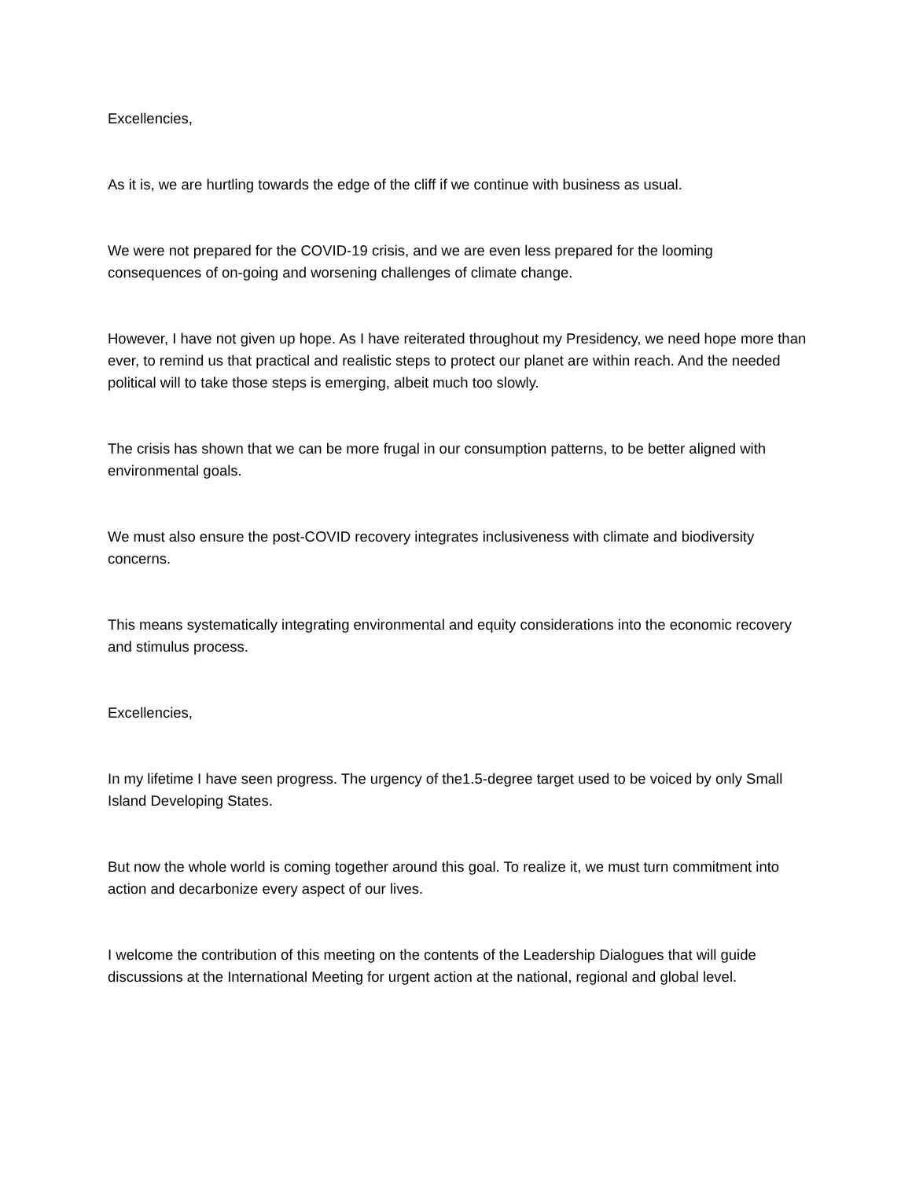Excellencies,
As it is, we are hurtling towards the edge of the cliff if we continue with business as usual.
We were not prepared for the COVID-19 crisis, and we are even less prepared for the looming consequences of on-going and worsening challenges of climate change.
However, I have not given up hope. As I have reiterated throughout my Presidency, we need hope more than ever, to remind us that practical and realistic steps to protect our planet are within reach. And the needed political will to take those steps is emerging, albeit much too slowly.
The crisis has shown that we can be more frugal in our consumption patterns, to be better aligned with environmental goals.
We must also ensure the post-COVID recovery integrates inclusiveness with climate and biodiversity concerns.
This means systematically integrating environmental and equity considerations into the economic recovery and stimulus process.
Excellencies,
In my lifetime I have seen progress. The urgency of the1.5-degree target used to be voiced by only Small Island Developing States.
But now the whole world is coming together around this goal. To realize it, we must turn commitment into action and decarbonize every aspect of our lives.
I welcome the contribution of this meeting on the contents of the Leadership Dialogues that will guide discussions at the International Meeting for urgent action at the national, regional and global level.